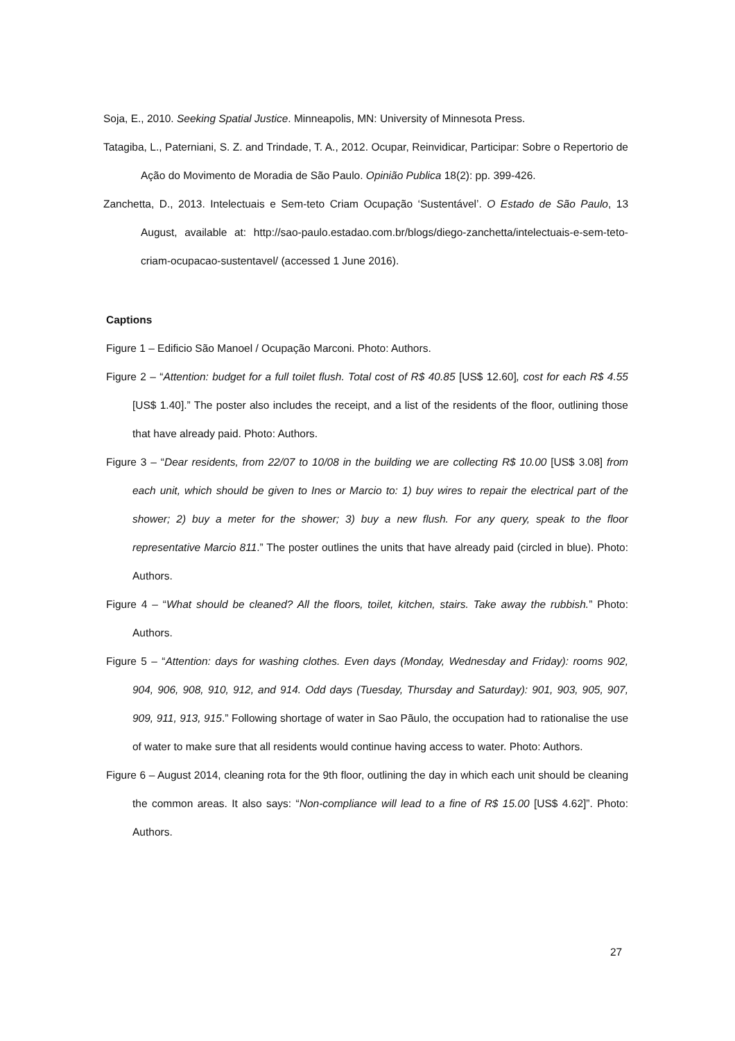Soja, E., 2010. Seeking Spatial Justice. Minneapolis, MN: University of Minnesota Press.
Tatagiba, L., Paterniani, S. Z. and Trindade, T. A., 2012. Ocupar, Reinvidicar, Participar: Sobre o Repertorio de Ação do Movimento de Moradia de São Paulo. Opinião Publica 18(2): pp. 399-426.
Zanchetta, D., 2013. Intelectuais e Sem-teto Criam Ocupação ‘Sustentável’. O Estado de São Paulo, 13 August, available at: http://sao-paulo.estadao.com.br/blogs/diego-zanchetta/intelectuais-e-sem-teto-criam-ocupacao-sustentavel/ (accessed 1 June 2016).
Captions
Figure 1 – Edificio São Manoel / Ocupação Marconi. Photo: Authors.
Figure 2 – “Attention: budget for a full toilet flush. Total cost of R$ 40.85 [US$ 12.60], cost for each R$ 4.55 [US$ 1.40].” The poster also includes the receipt, and a list of the residents of the floor, outlining those that have already paid. Photo: Authors.
Figure 3 – “Dear residents, from 22/07 to 10/08 in the building we are collecting R$ 10.00 [US$ 3.08] from each unit, which should be given to Ines or Marcio to: 1) buy wires to repair the electrical part of the shower; 2) buy a meter for the shower; 3) buy a new flush. For any query, speak to the floor representative Marcio 811.” The poster outlines the units that have already paid (circled in blue). Photo: Authors.
Figure 4 – “What should be cleaned? All the floors, toilet, kitchen, stairs. Take away the rubbish.” Photo: Authors.
Figure 5 – “Attention: days for washing clothes. Even days (Monday, Wednesday and Friday): rooms 902, 904, 906, 908, 910, 912, and 914. Odd days (Tuesday, Thursday and Saturday): 901, 903, 905, 907, 909, 911, 913, 915.” Following shortage of water in Sao Pãulo, the occupation had to rationalise the use of water to make sure that all residents would continue having access to water. Photo: Authors.
Figure 6 – August 2014, cleaning rota for the 9th floor, outlining the day in which each unit should be cleaning the common areas. It also says: “Non-compliance will lead to a fine of R$ 15.00 [US$ 4.62]”. Photo: Authors.
27